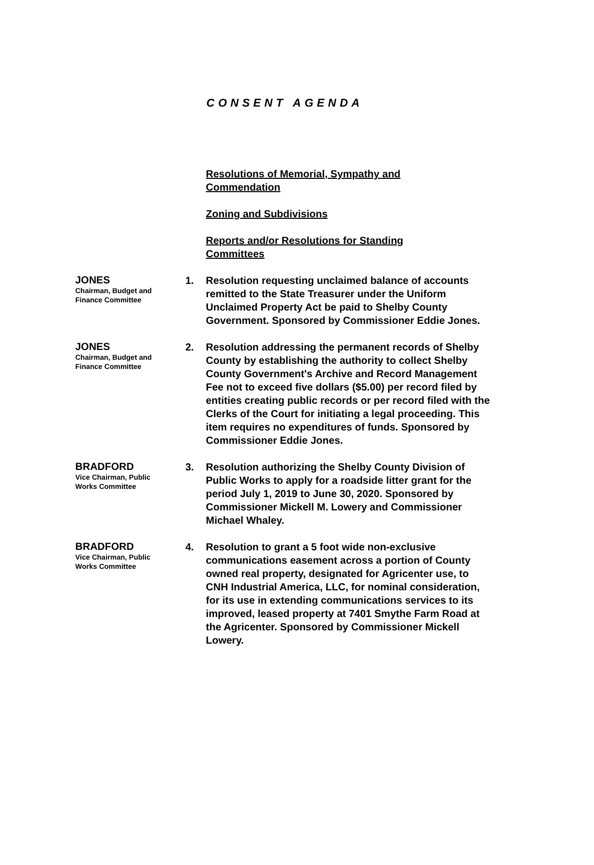CONSENT AGENDA
Resolutions of Memorial, Sympathy and Commendation
Zoning and Subdivisions
Reports and/or Resolutions for Standing Committees
JONES
Chairman, Budget and Finance Committee
1. Resolution requesting unclaimed balance of accounts remitted to the State Treasurer under the Uniform Unclaimed Property Act be paid to Shelby County Government. Sponsored by Commissioner Eddie Jones.
JONES
Chairman, Budget and Finance Committee
2. Resolution addressing the permanent records of Shelby County by establishing the authority to collect Shelby County Government's Archive and Record Management Fee not to exceed five dollars ($5.00) per record filed by entities creating public records or per record filed with the Clerks of the Court for initiating a legal proceeding. This item requires no expenditures of funds. Sponsored by Commissioner Eddie Jones.
BRADFORD
Vice Chairman, Public Works Committee
3. Resolution authorizing the Shelby County Division of Public Works to apply for a roadside litter grant for the period July 1, 2019 to June 30, 2020. Sponsored by Commissioner Mickell M. Lowery and Commissioner Michael Whaley.
BRADFORD
Vice Chairman, Public Works Committee
4. Resolution to grant a 5 foot wide non-exclusive communications easement across a portion of County owned real property, designated for Agricenter use, to CNH Industrial America, LLC, for nominal consideration, for its use in extending communications services to its improved, leased property at 7401 Smythe Farm Road at the Agricenter. Sponsored by Commissioner Mickell Lowery.